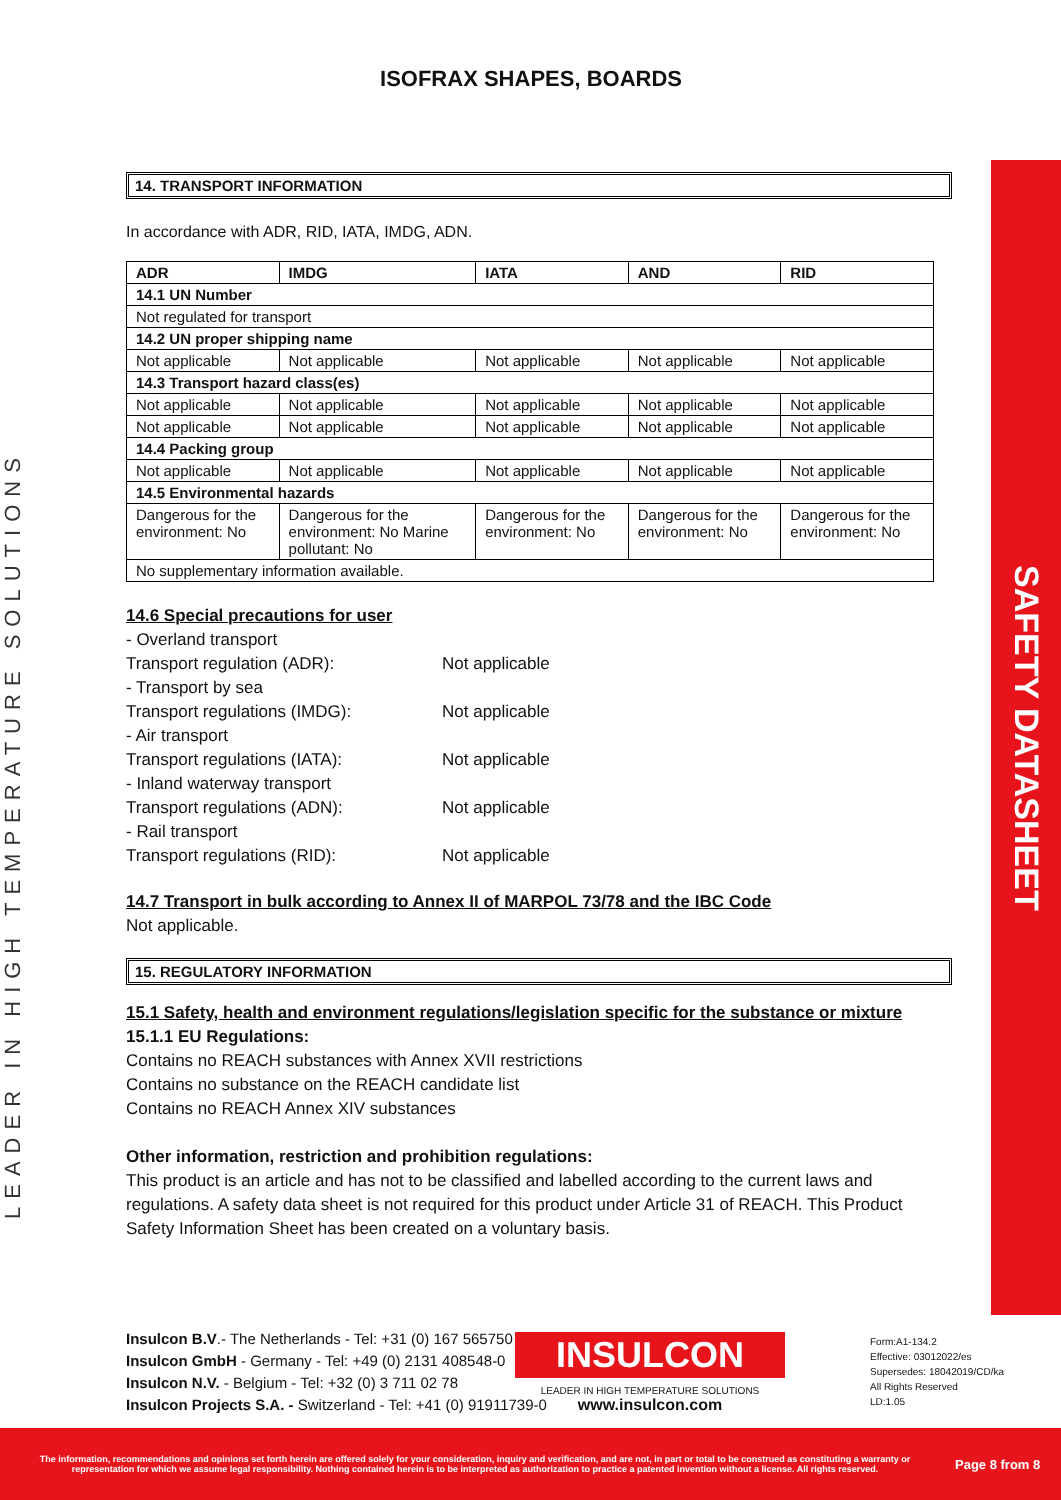LEADER IN HIGH TEMPERATURE SOLUTIONS
SAFETY DATASHEET
ISOFRAX SHAPES, BOARDS
14. TRANSPORT INFORMATION
In accordance with ADR, RID, IATA, IMDG, ADN.
| ADR | IMDG | IATA | AND | RID |
| --- | --- | --- | --- | --- |
| 14.1 UN Number | | | | |
| Not regulated for transport | | | | |
| 14.2 UN proper shipping name | | | | |
| Not applicable | Not applicable | Not applicable | Not applicable | Not applicable |
| 14.3 Transport hazard class(es) | | | | |
| Not applicable | Not applicable | Not applicable | Not applicable | Not applicable |
| Not applicable | Not applicable | Not applicable | Not applicable | Not applicable |
| 14.4 Packing group | | | | |
| Not applicable | Not applicable | Not applicable | Not applicable | Not applicable |
| 14.5 Environmental hazards | | | | |
| Dangerous for the environment: No | Dangerous for the environment: No Marine pollutant: No | Dangerous for the environment: No | Dangerous for the environment: No | Dangerous for the environment: No |
| No supplementary information available. | | | | |
14.6 Special precautions for user
- Overland transport
Transport regulation (ADR): Not applicable
- Transport by sea
Transport regulations (IMDG): Not applicable
- Air transport
Transport regulations (IATA): Not applicable
- Inland waterway transport
Transport regulations (ADN): Not applicable
- Rail transport
Transport regulations (RID): Not applicable
14.7 Transport in bulk according to Annex II of MARPOL 73/78 and the IBC Code
Not applicable.
15. REGULATORY INFORMATION
15.1 Safety, health and environment regulations/legislation specific for the substance or mixture
15.1.1 EU Regulations:
Contains no REACH substances with Annex XVII restrictions
Contains no substance on the REACH candidate list
Contains no REACH Annex XIV substances
Other information, restriction and prohibition regulations:
This product is an article and has not to be classified and labelled according to the current laws and regulations. A safety data sheet is not required for this product under Article 31 of REACH. This Product Safety Information Sheet has been created on a voluntary basis.
Insulcon B.V.- The Netherlands - Tel: +31 (0) 167 565750
Insulcon GmbH - Germany - Tel: +49 (0) 2131 408548-0
Insulcon N.V. - Belgium - Tel: +32 (0) 3 711 02 78
Insulcon Projects S.A. - Switzerland - Tel: +41 (0) 91911739-0
INSULCON
LEADER IN HIGH TEMPERATURE SOLUTIONS
www.insulcon.com
Form:A1-134.2
Effective: 03012022/es
Supersedes: 18042019/CD/ka
All Rights Reserved
LD:1.05
The information, recommendations and opinions set forth herein are offered solely for your consideration, inquiry and verification, and are not, in part or total to be construed as constituting a warranty or representation for which we assume legal responsibility. Nothing contained herein is to be interpreted as authorization to practice a patented invention without a license. All rights reserved.
Page 8 from 8